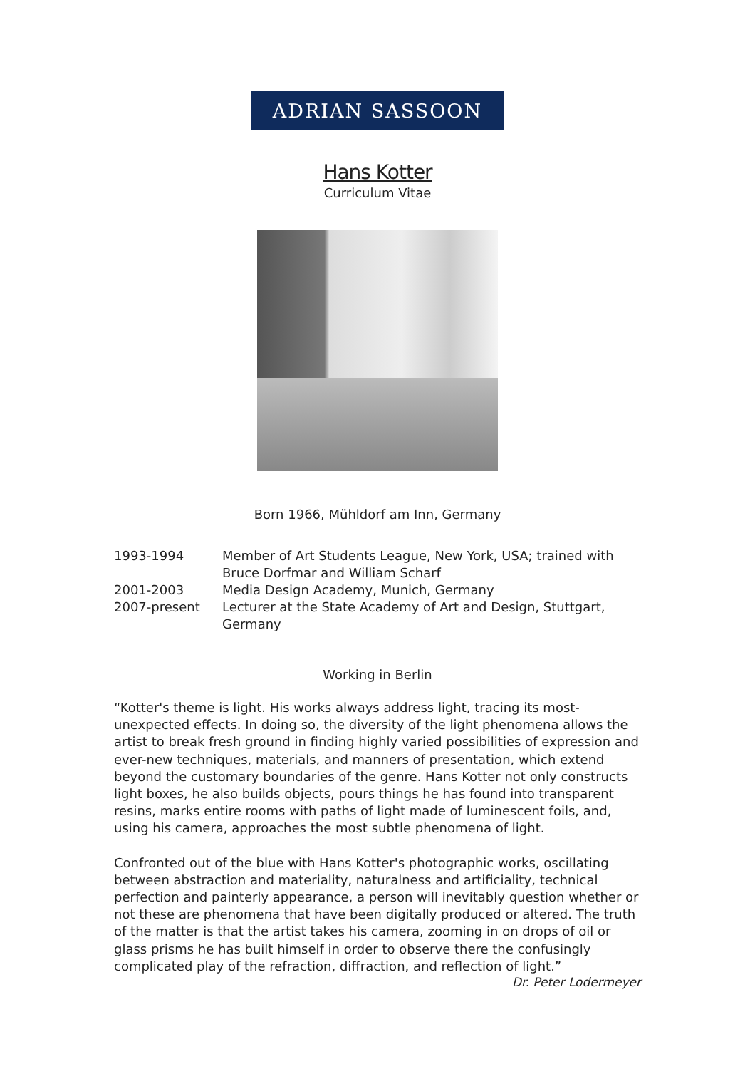ADRIAN SASSOON
Hans Kotter
Curriculum Vitae
Born 1966, Mühldorf am Inn, Germany
| 1993-1994 | Member of Art Students League, New York, USA; trained with Bruce Dorfmar and William Scharf |
| 2001-2003 | Media Design Academy, Munich, Germany |
| 2007-present | Lecturer at the State Academy of Art and Design, Stuttgart, Germany |
Working in Berlin
“Kotter's theme is light. His works always address light, tracing its most-unexpected effects. In doing so, the diversity of the light phenomena allows the artist to break fresh ground in finding highly varied possibilities of expression and ever-new techniques, materials, and manners of presentation, which extend beyond the customary boundaries of the genre. Hans Kotter not only constructs light boxes, he also builds objects, pours things he has found into transparent resins, marks entire rooms with paths of light made of luminescent foils, and, using his camera, approaches the most subtle phenomena of light.
Confronted out of the blue with Hans Kotter's photographic works, oscillating between abstraction and materiality, naturalness and artificiality, technical perfection and painterly appearance, a person will inevitably question whether or not these are phenomena that have been digitally produced or altered. The truth of the matter is that the artist takes his camera, zooming in on drops of oil or glass prisms he has built himself in order to observe there the confusingly complicated play of the refraction, diffraction, and reflection of light.”
Dr. Peter Lodermeyer